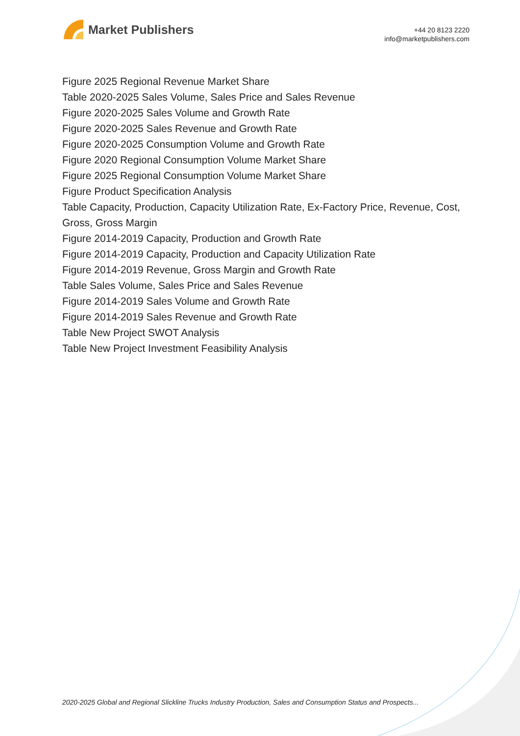Market Publishers
+44 20 8123 2220
info@marketpublishers.com
Figure 2025 Regional Revenue Market Share
Table 2020-2025 Sales Volume, Sales Price and Sales Revenue
Figure 2020-2025 Sales Volume and Growth Rate
Figure 2020-2025 Sales Revenue and Growth Rate
Figure 2020-2025 Consumption Volume and Growth Rate
Figure 2020 Regional Consumption Volume Market Share
Figure 2025 Regional Consumption Volume Market Share
Figure Product Specification Analysis
Table Capacity, Production, Capacity Utilization Rate, Ex-Factory Price, Revenue, Cost, Gross, Gross Margin
Figure 2014-2019 Capacity, Production and Growth Rate
Figure 2014-2019 Capacity, Production and Capacity Utilization Rate
Figure 2014-2019 Revenue, Gross Margin and Growth Rate
Table Sales Volume, Sales Price and Sales Revenue
Figure 2014-2019 Sales Volume and Growth Rate
Figure 2014-2019 Sales Revenue and Growth Rate
Table New Project SWOT Analysis
Table New Project Investment Feasibility Analysis
2020-2025 Global and Regional Slickline Trucks Industry Production, Sales and Consumption Status and Prospects...